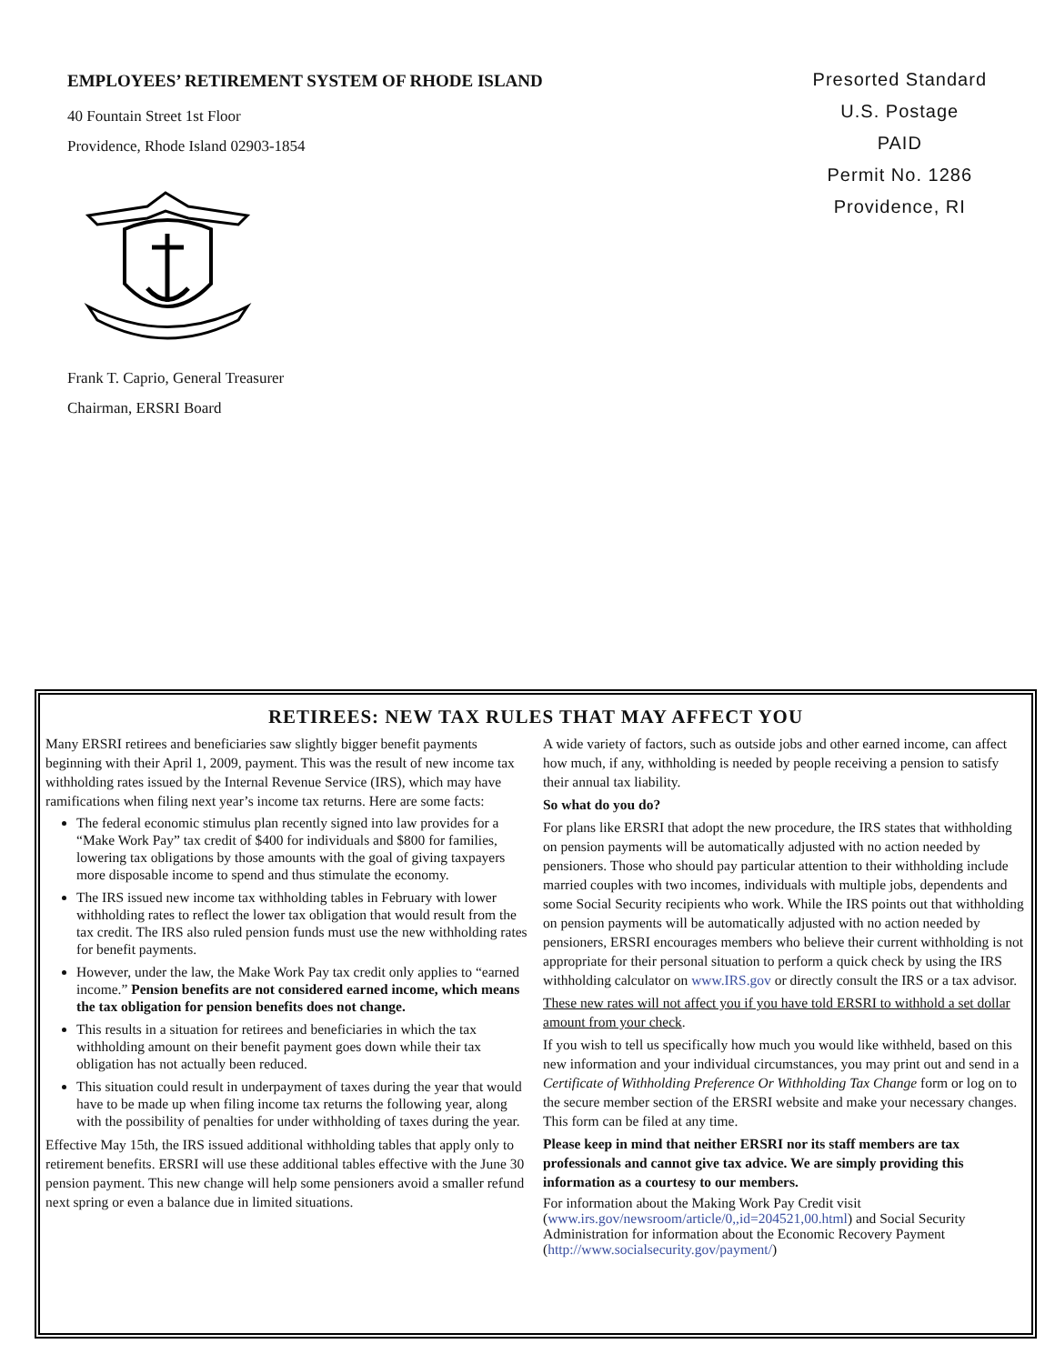EMPLOYEES’ RETIREMENT SYSTEM OF RHODE ISLAND
40 Fountain Street 1st Floor
Providence, Rhode Island 02903-1854
Frank T. Caprio, General Treasurer
Chairman, ERSRI Board
Presorted Standard
U.S. Postage
PAID
Permit No. 1286
Providence, RI
RETIREES: NEW TAX RULES THAT MAY AFFECT YOU
Many ERSRI retirees and beneficiaries saw slightly bigger benefit payments beginning with their April 1, 2009, payment. This was the result of new income tax withholding rates issued by the Internal Revenue Service (IRS), which may have ramifications when filing next year’s income tax returns. Here are some facts:
The federal economic stimulus plan recently signed into law provides for a “Make Work Pay” tax credit of $400 for individuals and $800 for families, lowering tax obligations by those amounts with the goal of giving taxpayers more disposable income to spend and thus stimulate the economy.
The IRS issued new income tax withholding tables in February with lower withholding rates to reflect the lower tax obligation that would result from the tax credit. The IRS also ruled pension funds must use the new withholding rates for benefit payments.
However, under the law, the Make Work Pay tax credit only applies to “earned income.” Pension benefits are not considered earned income, which means the tax obligation for pension benefits does not change.
This results in a situation for retirees and beneficiaries in which the tax withholding amount on their benefit payment goes down while their tax obligation has not actually been reduced.
This situation could result in underpayment of taxes during the year that would have to be made up when filing income tax returns the following year, along with the possibility of penalties for under withholding of taxes during the year.
Effective May 15th, the IRS issued additional withholding tables that apply only to retirement benefits. ERSRI will use these additional tables effective with the June 30 pension payment. This new change will help some pensioners avoid a smaller refund next spring or even a balance due in limited situations.
A wide variety of factors, such as outside jobs and other earned income, can affect how much, if any, withholding is needed by people receiving a pension to satisfy their annual tax liability.
So what do you do?
For plans like ERSRI that adopt the new procedure, the IRS states that withholding on pension payments will be automatically adjusted with no action needed by pensioners. Those who should pay particular attention to their withholding include married couples with two incomes, individuals with multiple jobs, dependents and some Social Security recipients who work. While the IRS points out that withholding on pension payments will be automatically adjusted with no action needed by pensioners, ERSRI encourages members who believe their current withholding is not appropriate for their personal situation to perform a quick check by using the IRS withholding calculator on www.IRS.gov or directly consult the IRS or a tax advisor.
These new rates will not affect you if you have told ERSRI to withhold a set dollar amount from your check.
If you wish to tell us specifically how much you would like withheld, based on this new information and your individual circumstances, you may print out and send in a Certificate of Withholding Preference Or Withholding Tax Change form or log on to the secure member section of the ERSRI website and make your necessary changes. This form can be filed at any time.
Please keep in mind that neither ERSRI nor its staff members are tax professionals and cannot give tax advice. We are simply providing this information as a courtesy to our members.
For information about the Making Work Pay Credit visit (www.irs.gov/newsroom/article/0,,id=204521,00.html) and Social Security Administration for information about the Economic Recovery Payment (http://www.socialsecurity.gov/payment/)